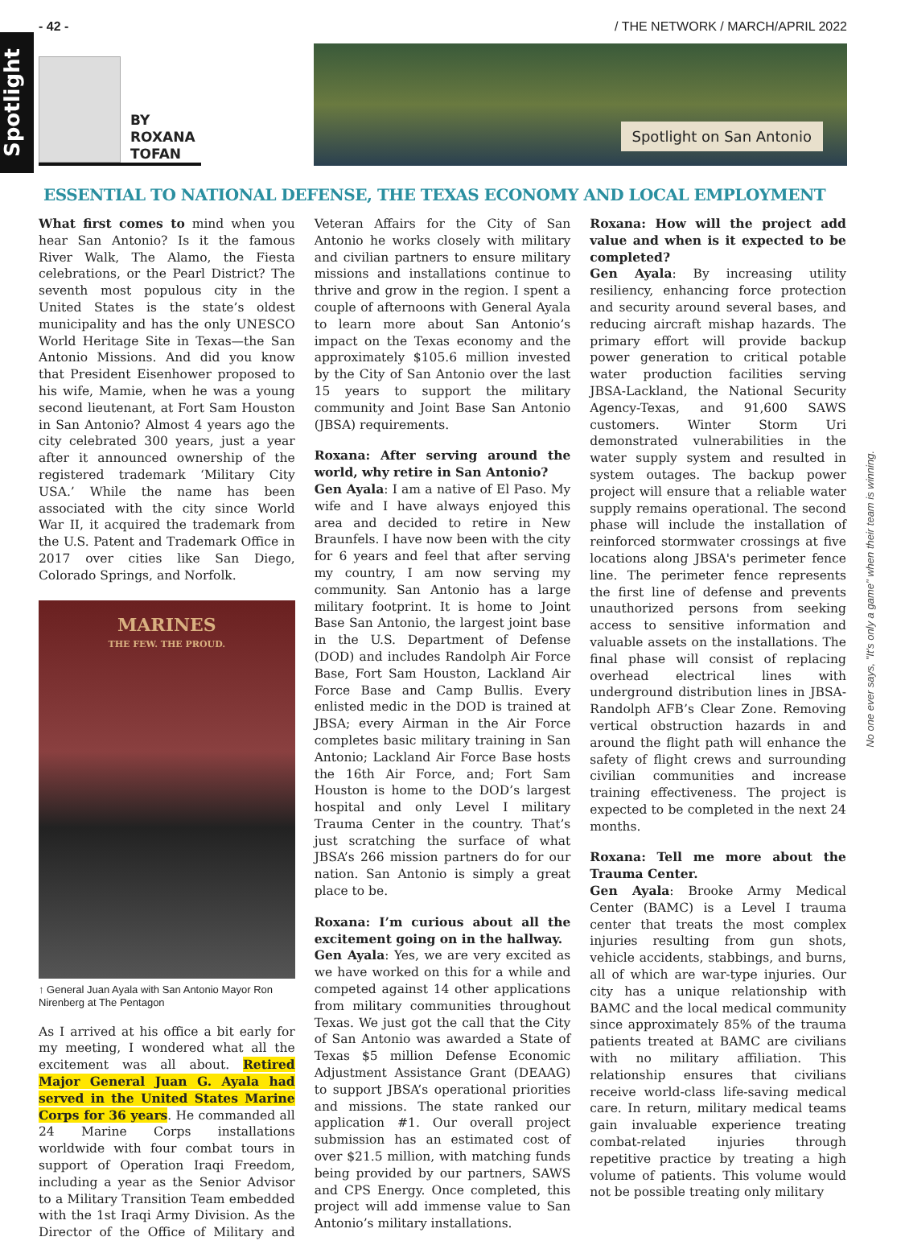- 42 - / THE NETWORK / MARCH/APRIL 2022
Spotlight
BY
ROXANA
TOFAN
Spotlight on San Antonio
ESSENTIAL TO NATIONAL DEFENSE, THE TEXAS ECONOMY AND LOCAL EMPLOYMENT
What first comes to mind when you hear San Antonio? Is it the famous River Walk, The Alamo, the Fiesta celebrations, or the Pearl District? The seventh most populous city in the United States is the state’s oldest municipality and has the only UNESCO World Heritage Site in Texas—the San Antonio Missions. And did you know that President Eisenhower proposed to his wife, Mamie, when he was a young second lieutenant, at Fort Sam Houston in San Antonio? Almost 4 years ago the city celebrated 300 years, just a year after it announced ownership of the registered trademark ‘Military City USA.’ While the name has been associated with the city since World War II, it acquired the trademark from the U.S. Patent and Trademark Office in 2017 over cities like San Diego, Colorado Springs, and Norfolk.
MARINES
THE FEW. THE PROUD.
↑ General Juan Ayala with San Antonio Mayor Ron Nirenberg at The Pentagon
As I arrived at his office a bit early for my meeting, I wondered what all the excitement was all about. Retired Major General Juan G. Ayala had served in the United States Marine Corps for 36 years. He commanded all 24 Marine Corps installations worldwide with four combat tours in support of Operation Iraqi Freedom, including a year as the Senior Advisor to a Military Transition Team embedded with the 1st Iraqi Army Division. As the Director of the Office of Military and Veteran Affairs for the City of San Antonio he works closely with military and civilian partners to ensure military missions and installations continue to thrive and grow in the region. I spent a couple of afternoons with General Ayala to learn more about San Antonio’s impact on the Texas economy and the approximately $105.6 million invested by the City of San Antonio over the last 15 years to support the military community and Joint Base San Antonio (JBSA) requirements.
Roxana: After serving around the world, why retire in San Antonio?
Gen Ayala: I am a native of El Paso. My wife and I have always enjoyed this area and decided to retire in New Braunfels. I have now been with the city for 6 years and feel that after serving my country, I am now serving my community. San Antonio has a large military footprint. It is home to Joint Base San Antonio, the largest joint base in the U.S. Department of Defense (DOD) and includes Randolph Air Force Base, Fort Sam Houston, Lackland Air Force Base and Camp Bullis. Every enlisted medic in the DOD is trained at JBSA; every Airman in the Air Force completes basic military training in San Antonio; Lackland Air Force Base hosts the 16th Air Force, and; Fort Sam Houston is home to the DOD’s largest hospital and only Level I military Trauma Center in the country. That’s just scratching the surface of what JBSA’s 266 mission partners do for our nation. San Antonio is simply a great place to be.
Roxana: I’m curious about all the excitement going on in the hallway.
Gen Ayala: Yes, we are very excited as we have worked on this for a while and competed against 14 other applications from military communities throughout Texas. We just got the call that the City of San Antonio was awarded a State of Texas $5 million Defense Economic Adjustment Assistance Grant (DEAAG) to support JBSA’s operational priorities and missions. The state ranked our application #1. Our overall project submission has an estimated cost of over $21.5 million, with matching funds being provided by our partners, SAWS and CPS Energy. Once completed, this project will add immense value to San Antonio’s military installations.
Roxana: How will the project add value and when is it expected to be completed?
Gen Ayala: By increasing utility resiliency, enhancing force protection and security around several bases, and reducing aircraft mishap hazards. The primary effort will provide backup power generation to critical potable water production facilities serving JBSA-Lackland, the National Security Agency-Texas, and 91,600 SAWS customers. Winter Storm Uri demonstrated vulnerabilities in the water supply system and resulted in system outages. The backup power project will ensure that a reliable water supply remains operational. The second phase will include the installation of reinforced stormwater crossings at five locations along JBSA's perimeter fence line. The perimeter fence represents the first line of defense and prevents unauthorized persons from seeking access to sensitive information and valuable assets on the installations. The final phase will consist of replacing overhead electrical lines with underground distribution lines in JBSA-Randolph AFB’s Clear Zone. Removing vertical obstruction hazards in and around the flight path will enhance the safety of flight crews and surrounding civilian communities and increase training effectiveness. The project is expected to be completed in the next 24 months.
Roxana: Tell me more about the Trauma Center.
Gen Ayala: Brooke Army Medical Center (BAMC) is a Level I trauma center that treats the most complex injuries resulting from gun shots, vehicle accidents, stabbings, and burns, all of which are war-type injuries. Our city has a unique relationship with BAMC and the local medical community since approximately 85% of the trauma patients treated at BAMC are civilians with no military affiliation. This relationship ensures that civilians receive world-class life-saving medical care. In return, military medical teams gain invaluable experience treating combat-related injuries through repetitive practice by treating a high volume of patients. This volume would not be possible treating only military
No one ever says, "It's only a game" when their team is winning.